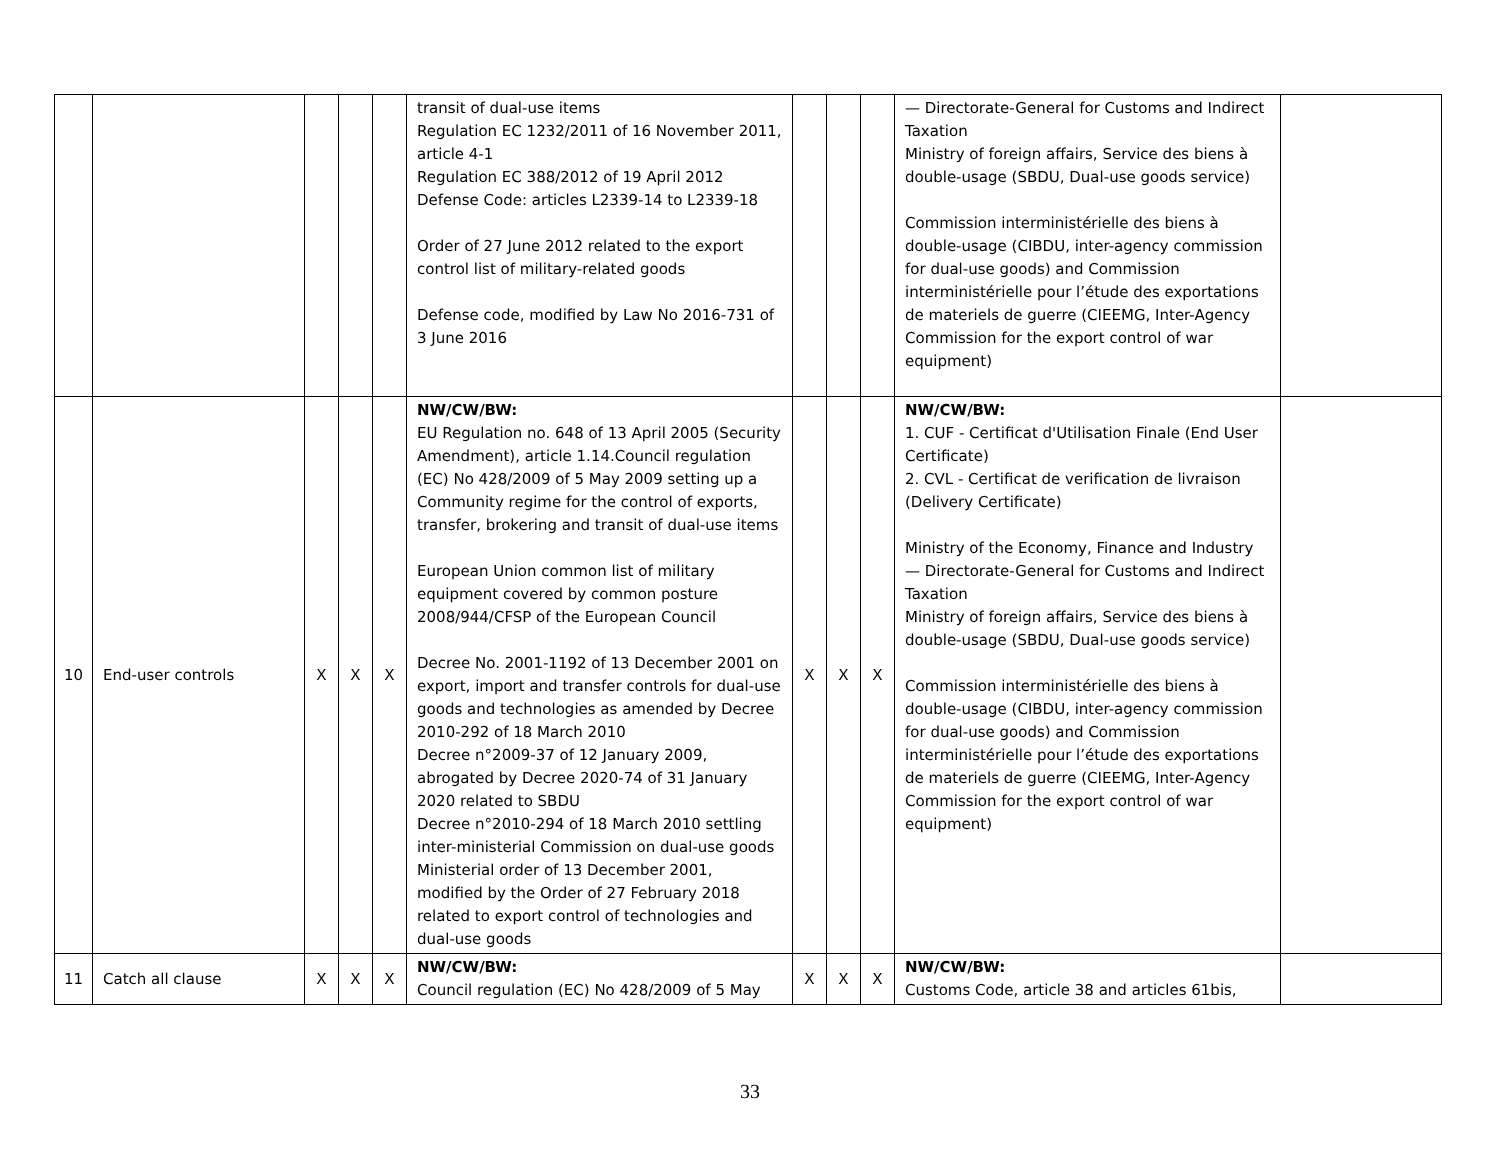| | | | | | transit of dual-use items Regulation EC 1232/2011 of 16 November 2011, article 4-1 Regulation EC 388/2012 of 19 April 2012 Defense Code: articles L2339-14 to L2339-18 Order of 27 June 2012 related to the export control list of military-related goods Defense code, modified by Law No 2016-731 of 3 June 2016 | | | | — Directorate-General for Customs and Indirect Taxation Ministry of foreign affairs, Service des biens à double-usage (SBDU, Dual-use goods service) Commission interministérielle des biens à double-usage (CIBDU, inter-agency commission for dual-use goods) and Commission interministérielle pour l’étude des exportations de materiels de guerre (CIEEMG, Inter-Agency Commission for the export control of war equipment) | |
| 10 | End-user controls | X | X | X | NW/CW/BW: EU Regulation no. 648 of 13 April 2005 (Security Amendment), article 1.14.Council regulation (EC) No 428/2009 of 5 May 2009 setting up a Community regime for the control of exports, transfer, brokering and transit of dual-use items European Union common list of military equipment covered by common posture 2008/944/CFSP of the European Council Decree No. 2001-1192 of 13 December 2001 on export, import and transfer controls for dual-use goods and technologies as amended by Decree 2010-292 of 18 March 2010 Decree n°2009-37 of 12 January 2009, abrogated by Decree 2020-74 of 31 January 2020 related to SBDU Decree n°2010-294 of 18 March 2010 settling inter-ministerial Commission on dual-use goods Ministerial order of 13 December 2001, modified by the Order of 27 February 2018 related to export control of technologies and dual-use goods | X | X | X | NW/CW/BW: 1. CUF - Certificat d'Utilisation Finale (End User Certificate) 2. CVL - Certificat de verification de livraison (Delivery Certificate) Ministry of the Economy, Finance and Industry — Directorate-General for Customs and Indirect Taxation Ministry of foreign affairs, Service des biens à double-usage (SBDU, Dual-use goods service) Commission interministérielle des biens à double-usage (CIBDU, inter-agency commission for dual-use goods) and Commission interministérielle pour l’étude des exportations de materiels de guerre (CIEEMG, Inter-Agency Commission for the export control of war equipment) | |
| 11 | Catch all clause | X | X | X | NW/CW/BW: Council regulation (EC) No 428/2009 of 5 May | X | X | X | NW/CW/BW: Customs Code, article 38 and articles 61bis, | |
33